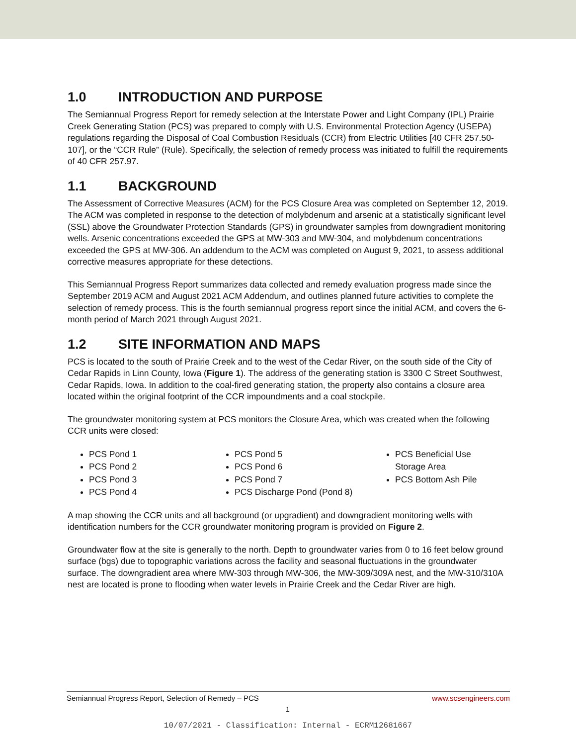1.0 INTRODUCTION AND PURPOSE
The Semiannual Progress Report for remedy selection at the Interstate Power and Light Company (IPL) Prairie Creek Generating Station (PCS) was prepared to comply with U.S. Environmental Protection Agency (USEPA) regulations regarding the Disposal of Coal Combustion Residuals (CCR) from Electric Utilities [40 CFR 257.50-107], or the “CCR Rule” (Rule). Specifically, the selection of remedy process was initiated to fulfill the requirements of 40 CFR 257.97.
1.1 BACKGROUND
The Assessment of Corrective Measures (ACM) for the PCS Closure Area was completed on September 12, 2019. The ACM was completed in response to the detection of molybdenum and arsenic at a statistically significant level (SSL) above the Groundwater Protection Standards (GPS) in groundwater samples from downgradient monitoring wells. Arsenic concentrations exceeded the GPS at MW-303 and MW-304, and molybdenum concentrations exceeded the GPS at MW-306. An addendum to the ACM was completed on August 9, 2021, to assess additional corrective measures appropriate for these detections.
This Semiannual Progress Report summarizes data collected and remedy evaluation progress made since the September 2019 ACM and August 2021 ACM Addendum, and outlines planned future activities to complete the selection of remedy process. This is the fourth semiannual progress report since the initial ACM, and covers the 6-month period of March 2021 through August 2021.
1.2 SITE INFORMATION AND MAPS
PCS is located to the south of Prairie Creek and to the west of the Cedar River, on the south side of the City of Cedar Rapids in Linn County, Iowa (Figure 1). The address of the generating station is 3300 C Street Southwest, Cedar Rapids, Iowa. In addition to the coal-fired generating station, the property also contains a closure area located within the original footprint of the CCR impoundments and a coal stockpile.
The groundwater monitoring system at PCS monitors the Closure Area, which was created when the following CCR units were closed:
PCS Pond 1
PCS Pond 2
PCS Pond 3
PCS Pond 4
PCS Pond 5
PCS Pond 6
PCS Pond 7
PCS Discharge Pond (Pond 8)
PCS Beneficial Use Storage Area
PCS Bottom Ash Pile
A map showing the CCR units and all background (or upgradient) and downgradient monitoring wells with identification numbers for the CCR groundwater monitoring program is provided on Figure 2.
Groundwater flow at the site is generally to the north. Depth to groundwater varies from 0 to 16 feet below ground surface (bgs) due to topographic variations across the facility and seasonal fluctuations in the groundwater surface. The downgradient area where MW-303 through MW-306, the MW-309/309A nest, and the MW-310/310A nest are located is prone to flooding when water levels in Prairie Creek and the Cedar River are high.
Semiannual Progress Report, Selection of Remedy – PCS www.scsengineers.com
1
10/07/2021 - Classification: Internal - ECRM12681667